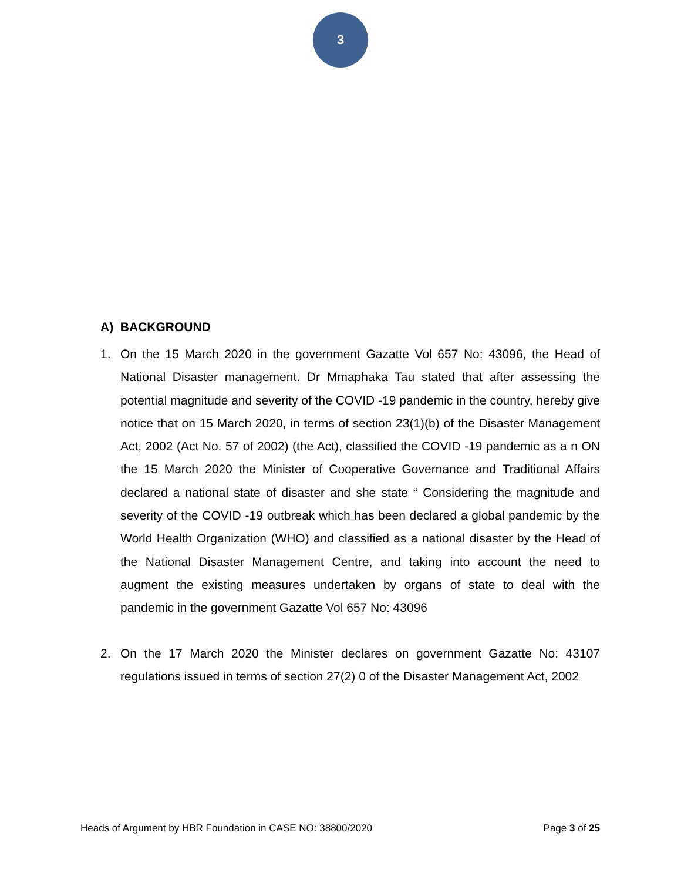3
A) BACKGROUND
1. On the 15 March 2020 in the government Gazatte Vol 657 No: 43096, the Head of National Disaster management. Dr Mmaphaka Tau stated that after assessing the potential magnitude and severity of the COVID -19 pandemic in the country, hereby give notice that on 15 March 2020, in terms of section 23(1)(b) of the Disaster Management Act, 2002 (Act No. 57 of 2002) (the Act), classified the COVID -19 pandemic as a n ON the 15 March 2020 the Minister of Cooperative Governance and Traditional Affairs declared a national state of disaster and she state “ Considering the magnitude and severity of the COVID -19 outbreak which has been declared a global pandemic by the World Health Organization (WHO) and classified as a national disaster by the Head of the National Disaster Management Centre, and taking into account the need to augment the existing measures undertaken by organs of state to deal with the pandemic in the government Gazatte Vol 657 No: 43096
2. On the 17 March 2020 the Minister declares on government Gazatte No: 43107 regulations issued in terms of section 27(2) 0 of the Disaster Management Act, 2002
Heads of Argument by HBR Foundation in CASE NO: 38800/2020 Page 3 of 25